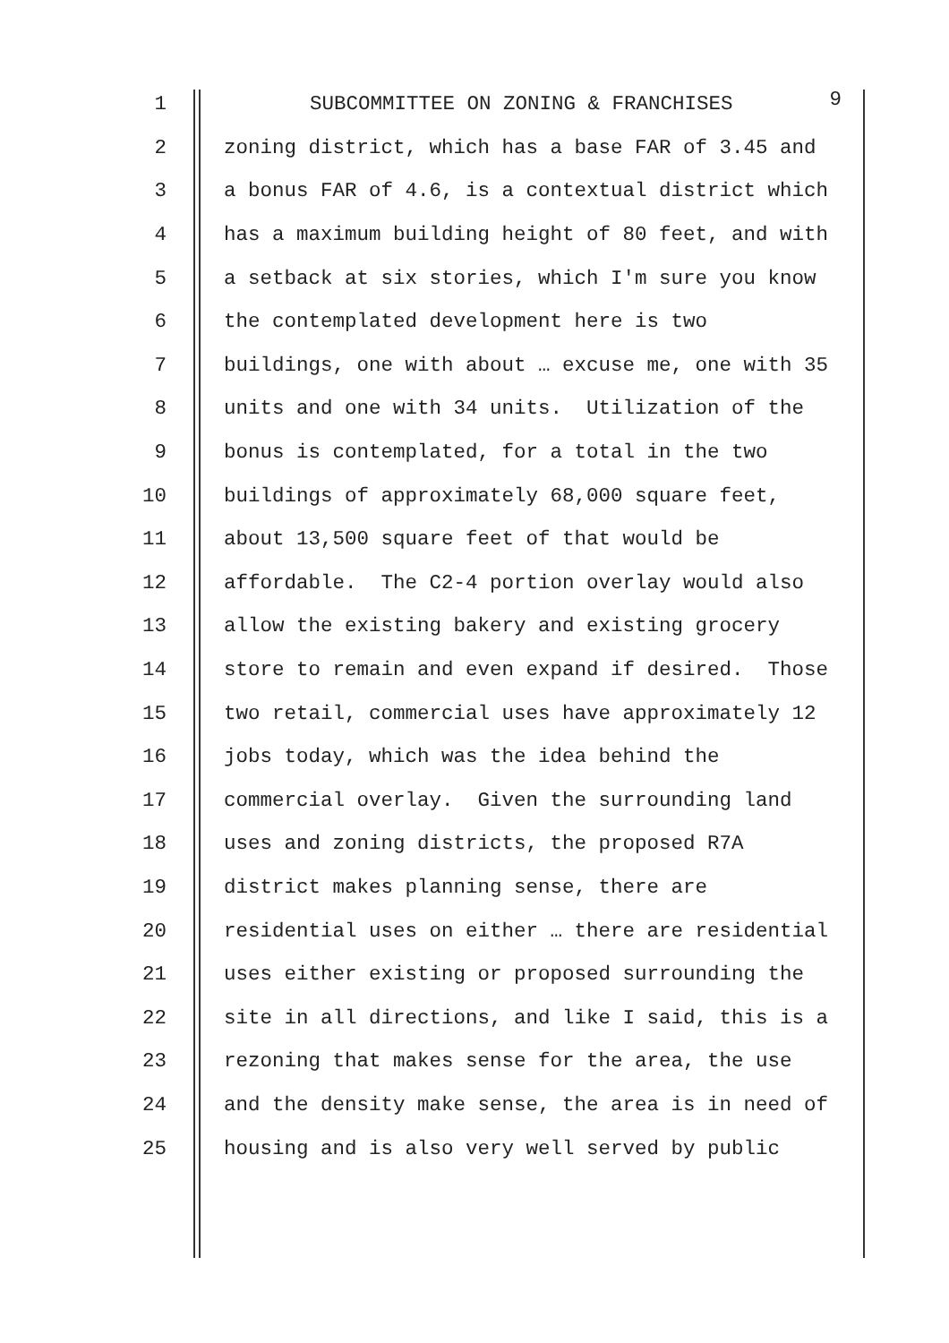1 SUBCOMMITTEE ON ZONING & FRANCHISES 9
2 zoning district, which has a base FAR of 3.45 and
3 a bonus FAR of 4.6, is a contextual district which
4 has a maximum building height of 80 feet, and with
5 a setback at six stories, which I'm sure you know
6 the contemplated development here is two
7 buildings, one with about … excuse me, one with 35
8 units and one with 34 units. Utilization of the
9 bonus is contemplated, for a total in the two
10 buildings of approximately 68,000 square feet,
11 about 13,500 square feet of that would be
12 affordable. The C2-4 portion overlay would also
13 allow the existing bakery and existing grocery
14 store to remain and even expand if desired. Those
15 two retail, commercial uses have approximately 12
16 jobs today, which was the idea behind the
17 commercial overlay. Given the surrounding land
18 uses and zoning districts, the proposed R7A
19 district makes planning sense, there are
20 residential uses on either … there are residential
21 uses either existing or proposed surrounding the
22 site in all directions, and like I said, this is a
23 rezoning that makes sense for the area, the use
24 and the density make sense, the area is in need of
25 housing and is also very well served by public